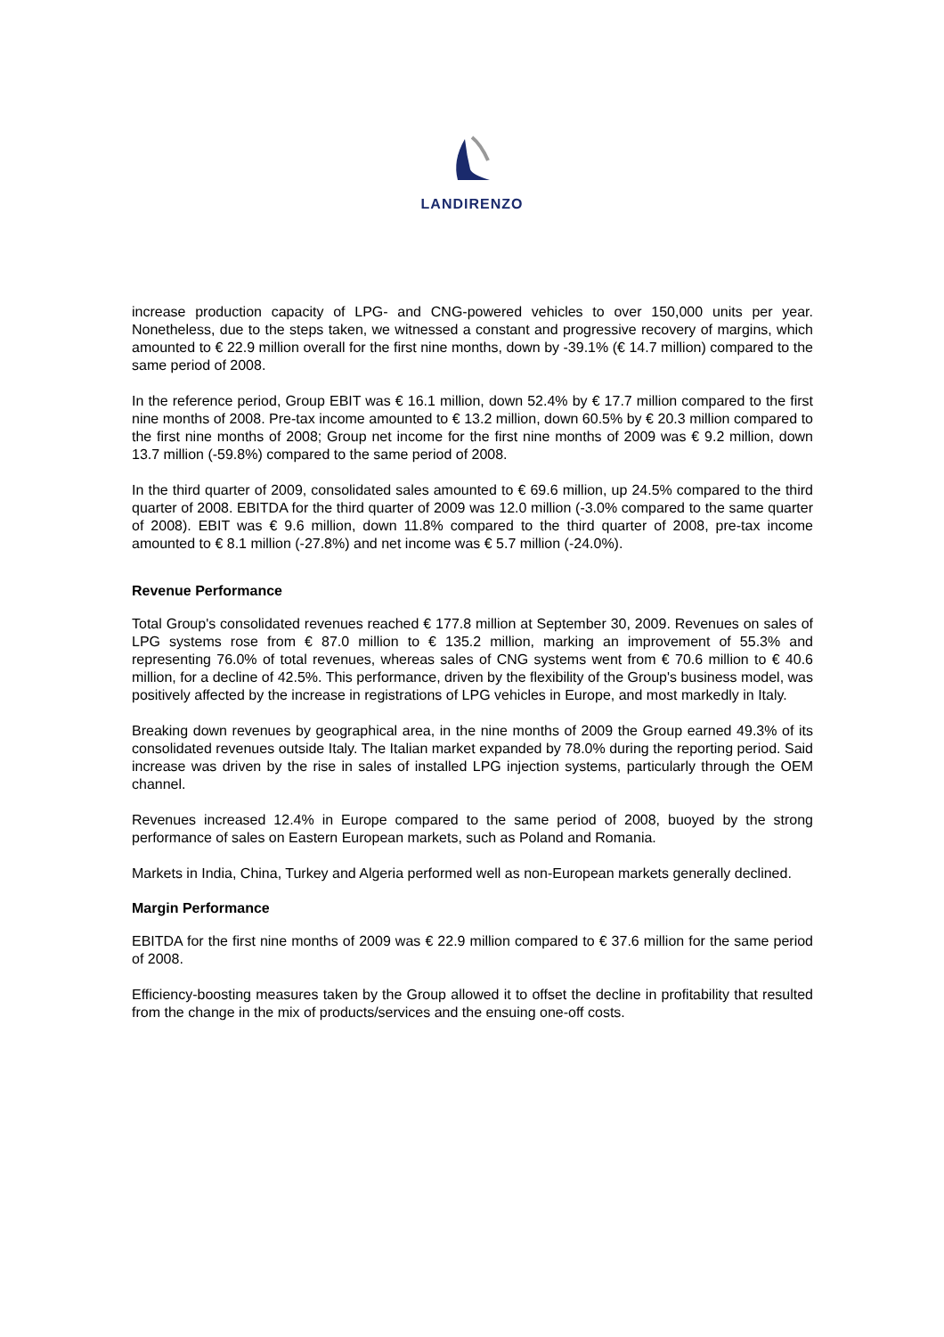LANDIRENZO
increase production capacity of LPG- and CNG-powered vehicles to over 150,000 units per year. Nonetheless, due to the steps taken, we witnessed a constant and progressive recovery of margins, which amounted to € 22.9 million overall for the first nine months, down by -39.1% (€ 14.7 million) compared to the same period of 2008.
In the reference period, Group EBIT was € 16.1 million, down 52.4% by € 17.7 million compared to the first nine months of 2008. Pre-tax income amounted to € 13.2 million, down 60.5% by € 20.3 million compared to the first nine months of 2008; Group net income for the first nine months of 2009 was € 9.2 million, down 13.7 million (-59.8%) compared to the same period of 2008.
In the third quarter of 2009, consolidated sales amounted to € 69.6 million, up 24.5% compared to the third quarter of 2008. EBITDA for the third quarter of 2009 was 12.0 million (-3.0% compared to the same quarter of 2008). EBIT was € 9.6 million, down 11.8% compared to the third quarter of 2008, pre-tax income amounted to € 8.1 million (-27.8%) and net income was € 5.7 million (-24.0%).
Revenue Performance
Total Group's consolidated revenues reached € 177.8 million at September 30, 2009. Revenues on sales of LPG systems rose from € 87.0 million to € 135.2 million, marking an improvement of 55.3% and representing 76.0% of total revenues, whereas sales of CNG systems went from € 70.6 million to € 40.6 million, for a decline of 42.5%. This performance, driven by the flexibility of the Group's business model, was positively affected by the increase in registrations of LPG vehicles in Europe, and most markedly in Italy.
Breaking down revenues by geographical area, in the nine months of 2009 the Group earned 49.3% of its consolidated revenues outside Italy. The Italian market expanded by 78.0% during the reporting period. Said increase was driven by the rise in sales of installed LPG injection systems, particularly through the OEM channel.
Revenues increased 12.4% in Europe compared to the same period of 2008, buoyed by the strong performance of sales on Eastern European markets, such as Poland and Romania.
Markets in India, China, Turkey and Algeria performed well as non-European markets generally declined.
Margin Performance
EBITDA for the first nine months of 2009 was € 22.9 million compared to € 37.6 million for the same period of 2008.
Efficiency-boosting measures taken by the Group allowed it to offset the decline in profitability that resulted from the change in the mix of products/services and the ensuing one-off costs.